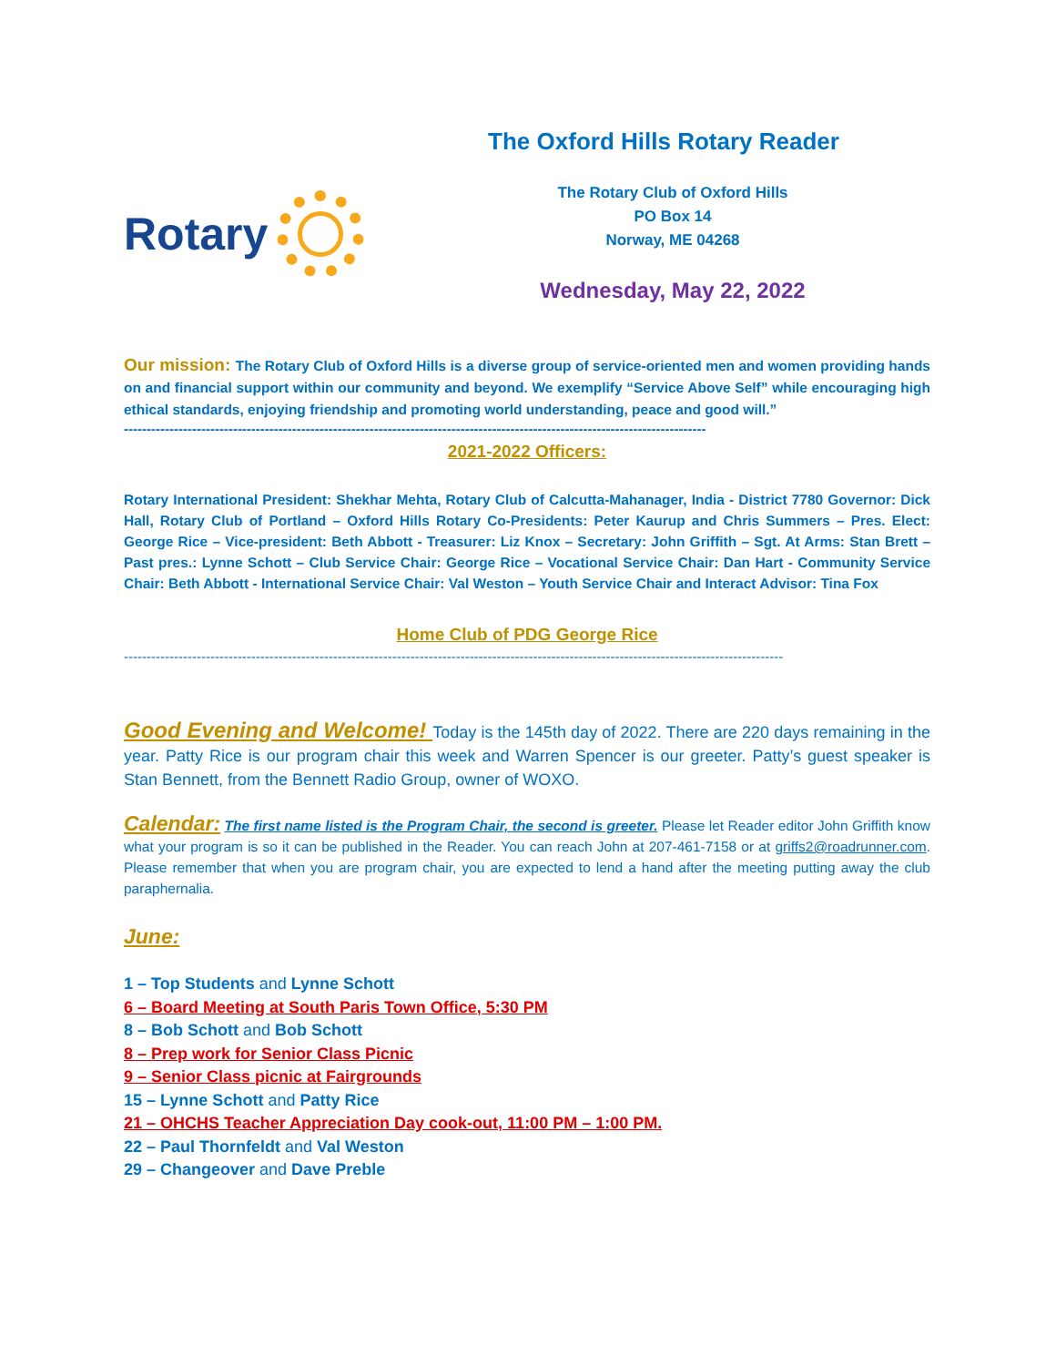Rotary
The Oxford Hills Rotary Reader
The Rotary Club of Oxford Hills
PO Box 14
Norway, ME 04268
Wednesday, May 22, 2022
Our mission: The Rotary Club of Oxford Hills is a diverse group of service-oriented men and women providing hands on and financial support within our community and beyond. We exemplify “Service Above Self” while encouraging high ethical standards, enjoying friendship and promoting world understanding, peace and good will.”
--------------------------------------------------------------------------------------------------------------------------------
2021-2022 Officers:
Rotary International President: Shekhar Mehta, Rotary Club of Calcutta-Mahanager, India - District 7780 Governor: Dick Hall, Rotary Club of Portland – Oxford Hills Rotary Co-Presidents: Peter Kaurup and Chris Summers – Pres. Elect: George Rice – Vice-president: Beth Abbott - Treasurer: Liz Knox – Secretary: John Griffith – Sgt. At Arms: Stan Brett – Past pres.: Lynne Schott – Club Service Chair: George Rice – Vocational Service Chair: Dan Hart - Community Service Chair: Beth Abbott - International Service Chair: Val Weston – Youth Service Chair and Interact Advisor: Tina Fox
Home Club of PDG George Rice
-------------------------------------------------------------------------------------------------------------------------------------------------
Good Evening and Welcome! Today is the 145th day of 2022. There are 220 days remaining in the year. Patty Rice is our program chair this week and Warren Spencer is our greeter. Patty’s guest speaker is Stan Bennett, from the Bennett Radio Group, owner of WOXO.
Calendar: The first name listed is the Program Chair, the second is greeter. Please let Reader editor John Griffith know what your program is so it can be published in the Reader. You can reach John at 207-461-7158 or at griffs2@roadrunner.com. Please remember that when you are program chair, you are expected to lend a hand after the meeting putting away the club paraphernalia.
June:
1 – Top Students and Lynne Schott
6 – Board Meeting at South Paris Town Office, 5:30 PM
8 – Bob Schott and Bob Schott
8 – Prep work for Senior Class Picnic
9 – Senior Class picnic at Fairgrounds
15 – Lynne Schott and Patty Rice
21 – OHCHS Teacher Appreciation Day cook-out, 11:00 PM – 1:00 PM.
22 – Paul Thornfeldt and Val Weston
29 – Changeover and Dave Preble